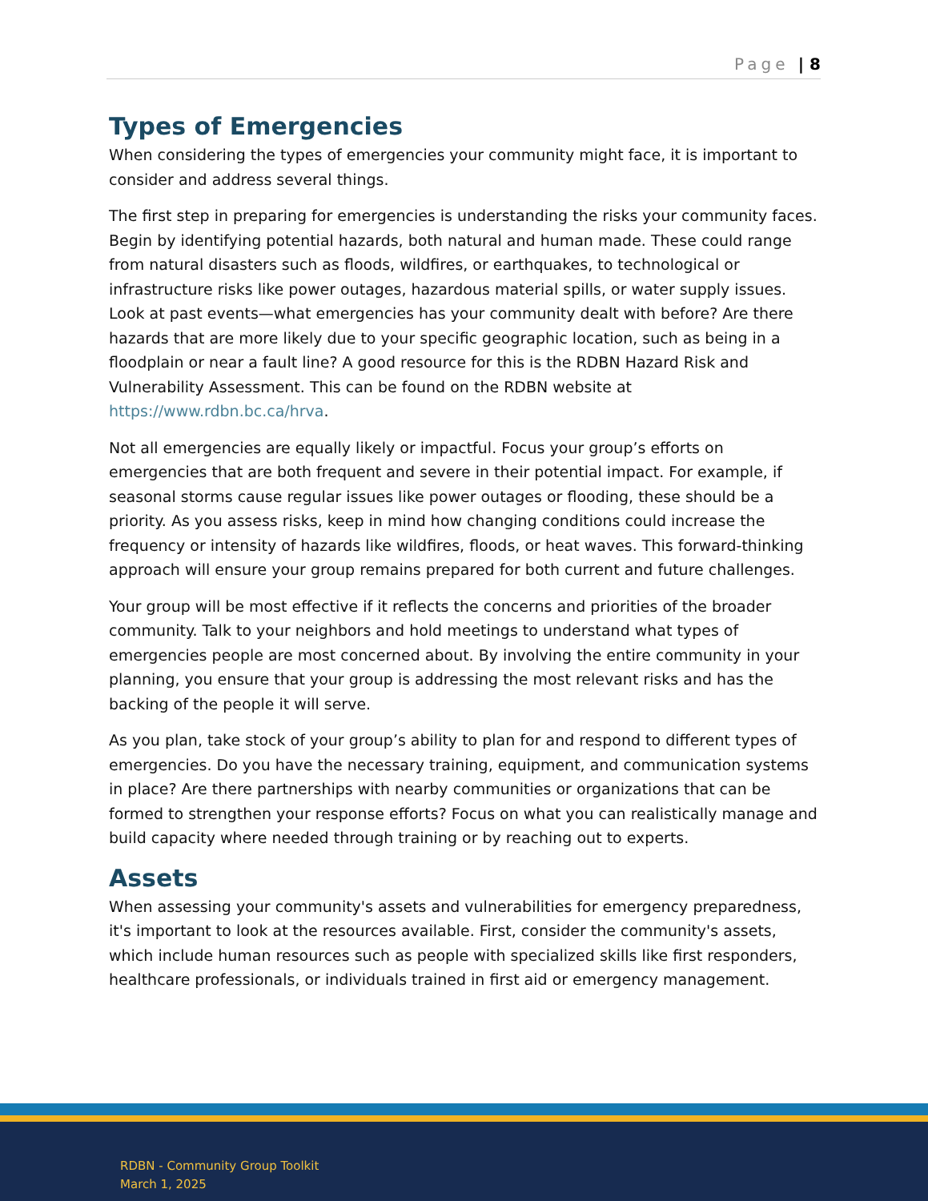Page | 8
Types of Emergencies
When considering the types of emergencies your community might face, it is important to consider and address several things.
The first step in preparing for emergencies is understanding the risks your community faces. Begin by identifying potential hazards, both natural and human made. These could range from natural disasters such as floods, wildfires, or earthquakes, to technological or infrastructure risks like power outages, hazardous material spills, or water supply issues. Look at past events—what emergencies has your community dealt with before? Are there hazards that are more likely due to your specific geographic location, such as being in a floodplain or near a fault line? A good resource for this is the RDBN Hazard Risk and Vulnerability Assessment. This can be found on the RDBN website at https://www.rdbn.bc.ca/hrva.
Not all emergencies are equally likely or impactful. Focus your group’s efforts on emergencies that are both frequent and severe in their potential impact. For example, if seasonal storms cause regular issues like power outages or flooding, these should be a priority. As you assess risks, keep in mind how changing conditions could increase the frequency or intensity of hazards like wildfires, floods, or heat waves. This forward-thinking approach will ensure your group remains prepared for both current and future challenges.
Your group will be most effective if it reflects the concerns and priorities of the broader community. Talk to your neighbors and hold meetings to understand what types of emergencies people are most concerned about. By involving the entire community in your planning, you ensure that your group is addressing the most relevant risks and has the backing of the people it will serve.
As you plan, take stock of your group’s ability to plan for and respond to different types of emergencies. Do you have the necessary training, equipment, and communication systems in place? Are there partnerships with nearby communities or organizations that can be formed to strengthen your response efforts? Focus on what you can realistically manage and build capacity where needed through training or by reaching out to experts.
Assets
When assessing your community's assets and vulnerabilities for emergency preparedness, it's important to look at the resources available. First, consider the community's assets, which include human resources such as people with specialized skills like first responders, healthcare professionals, or individuals trained in first aid or emergency management.
RDBN - Community Group Toolkit
March 1, 2025